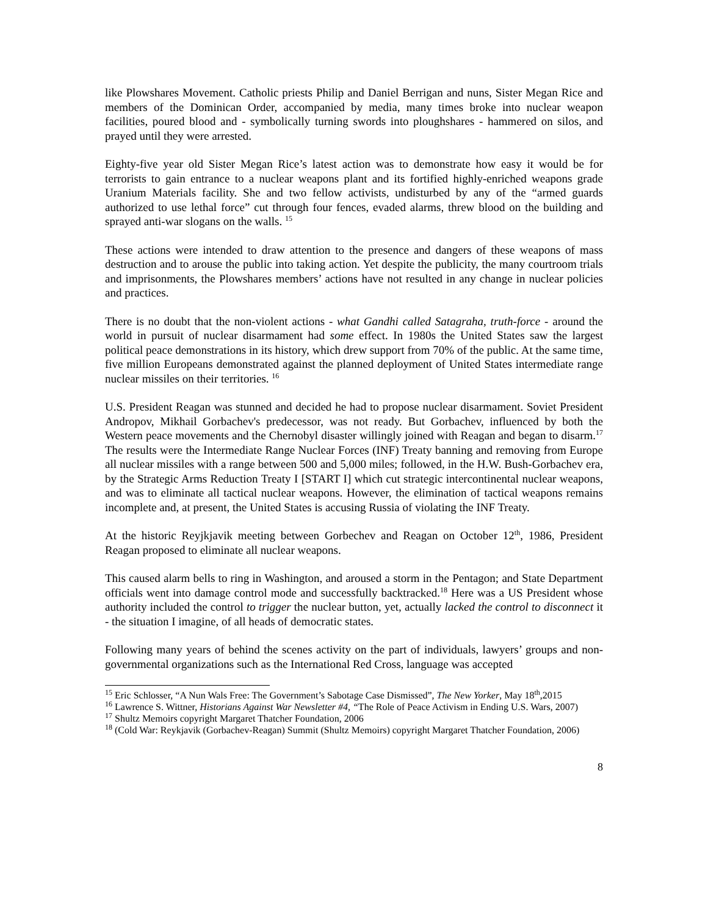like Plowshares Movement. Catholic priests Philip and Daniel Berrigan and nuns, Sister Megan Rice and members of the Dominican Order, accompanied by media, many times broke into nuclear weapon facilities, poured blood and - symbolically turning swords into ploughshares - hammered on silos, and prayed until they were arrested.
Eighty-five year old Sister Megan Rice’s latest action was to demonstrate how easy it would be for terrorists to gain entrance to a nuclear weapons plant and its fortified highly-enriched weapons grade Uranium Materials facility. She and two fellow activists, undisturbed by any of the “armed guards authorized to use lethal force” cut through four fences, evaded alarms, threw blood on the building and sprayed anti-war slogans on the walls. <sup>15</sup>
These actions were intended to draw attention to the presence and dangers of these weapons of mass destruction and to arouse the public into taking action. Yet despite the publicity, the many courtroom trials and imprisonments, the Plowshares members’ actions have not resulted in any change in nuclear policies and practices.
There is no doubt that the non-violent actions - what Gandhi called Satagraha, truth-force - around the world in pursuit of nuclear disarmament had some effect. In 1980s the United States saw the largest political peace demonstrations in its history, which drew support from 70% of the public. At the same time, five million Europeans demonstrated against the planned deployment of United States intermediate range nuclear missiles on their territories. <sup>16</sup>
U.S. President Reagan was stunned and decided he had to propose nuclear disarmament. Soviet President Andropov, Mikhail Gorbachev's predecessor, was not ready. But Gorbachev, influenced by both the Western peace movements and the Chernobyl disaster willingly joined with Reagan and began to disarm.<sup>17</sup> The results were the Intermediate Range Nuclear Forces (INF) Treaty banning and removing from Europe all nuclear missiles with a range between 500 and 5,000 miles; followed, in the H.W. Bush-Gorbachev era, by the Strategic Arms Reduction Treaty I [START I] which cut strategic intercontinental nuclear weapons, and was to eliminate all tactical nuclear weapons. However, the elimination of tactical weapons remains incomplete and, at present, the United States is accusing Russia of violating the INF Treaty.
At the historic Reyjkjavik meeting between Gorbechev and Reagan on October 12<sup>th</sup>, 1986, President Reagan proposed to eliminate all nuclear weapons.
This caused alarm bells to ring in Washington, and aroused a storm in the Pentagon; and State Department officials went into damage control mode and successfully backtracked.<sup>18</sup> Here was a US President whose authority included the control to trigger the nuclear button, yet, actually lacked the control to disconnect it - the situation I imagine, of all heads of democratic states.
Following many years of behind the scenes activity on the part of individuals, lawyers’ groups and non-governmental organizations such as the International Red Cross, language was accepted
<sup>15</sup> Eric Schlosser, “A Nun Wals Free: The Government’s Sabotage Case Dismissed”, The New Yorker, May 18<sup>th</sup>,2015
<sup>16</sup> Lawrence S. Wittner, Historians Against War Newsletter #4, “The Role of Peace Activism in Ending U.S. Wars, 2007)
<sup>17</sup> Shultz Memoirs copyright Margaret Thatcher Foundation, 2006
<sup>18</sup> (Cold War: Reykjavik (Gorbachev-Reagan) Summit (Shultz Memoirs) copyright Margaret Thatcher Foundation, 2006)
8